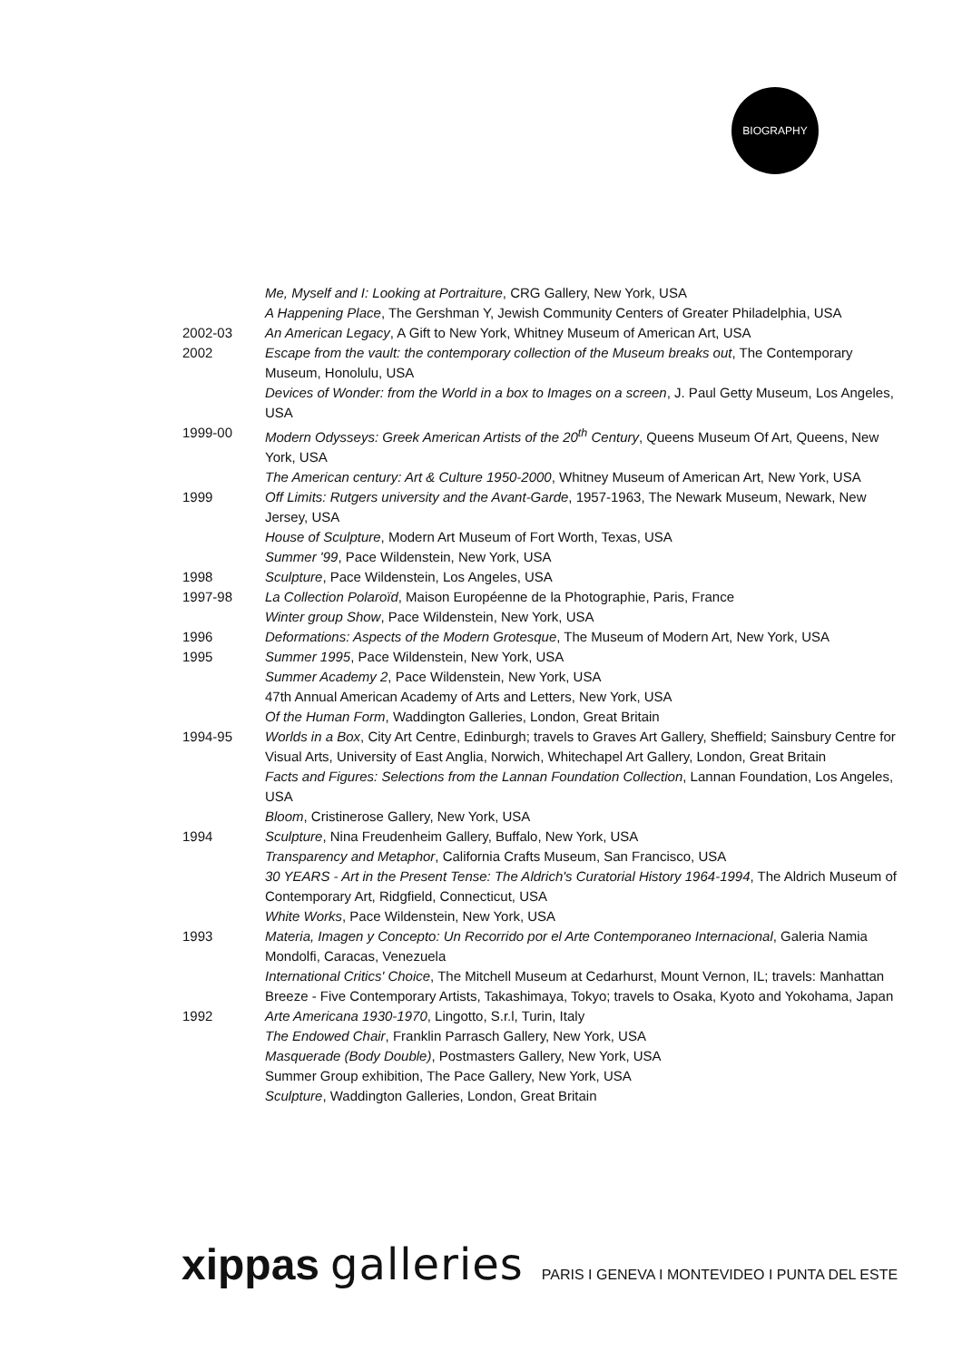BIOGRAPHY
Me, Myself and I: Looking at Portraiture, CRG Gallery, New York, USA
A Happening Place, The Gershman Y, Jewish Community Centers of Greater Philadelphia, USA
2002-03 An American Legacy, A Gift to New York, Whitney Museum of American Art, USA
2002 Escape from the vault: the contemporary collection of the Museum breaks out, The Contemporary Museum, Honolulu, USA
Devices of Wonder: from the World in a box to Images on a screen, J. Paul Getty Museum, Los Angeles, USA
1999-00 Modern Odysseys: Greek American Artists of the 20<sup>th</sup> Century, Queens Museum Of Art, Queens, New York, USA
The American century: Art & Culture 1950-2000, Whitney Museum of American Art, New York, USA
1999 Off Limits: Rutgers university and the Avant-Garde, 1957-1963, The Newark Museum, Newark, New Jersey, USA
House of Sculpture, Modern Art Museum of Fort Worth, Texas, USA
Summer '99, Pace Wildenstein, New York, USA
1998 Sculpture, Pace Wildenstein, Los Angeles, USA
1997-98 La Collection Polaroïd, Maison Européenne de la Photographie, Paris, France
Winter group Show, Pace Wildenstein, New York, USA
1996 Deformations: Aspects of the Modern Grotesque, The Museum of Modern Art, New York, USA
1995 Summer 1995, Pace Wildenstein, New York, USA
Summer Academy 2, Pace Wildenstein, New York, USA
47th Annual American Academy of Arts and Letters, New York, USA
Of the Human Form, Waddington Galleries, London, Great Britain
1994-95 Worlds in a Box, City Art Centre, Edinburgh; travels to Graves Art Gallery, Sheffield; Sainsbury Centre for Visual Arts, University of East Anglia, Norwich, Whitechapel Art Gallery, London, Great Britain
Facts and Figures: Selections from the Lannan Foundation Collection, Lannan Foundation, Los Angeles, USA
Bloom, Cristinerose Gallery, New York, USA
1994 Sculpture, Nina Freudenheim Gallery, Buffalo, New York, USA
Transparency and Metaphor, California Crafts Museum, San Francisco, USA
30 YEARS - Art in the Present Tense: The Aldrich's Curatorial History 1964-1994, The Aldrich Museum of Contemporary Art, Ridgfield, Connecticut, USA
White Works, Pace Wildenstein, New York, USA
1993 Materia, Imagen y Concepto: Un Recorrido por el Arte Contemporaneo Internacional, Galeria Namia Mondolfi, Caracas, Venezuela
International Critics' Choice, The Mitchell Museum at Cedarhurst, Mount Vernon, IL; travels: Manhattan Breeze - Five Contemporary Artists, Takashimaya, Tokyo; travels to Osaka, Kyoto and Yokohama, Japan
1992 Arte Americana 1930-1970, Lingotto, S.r.l, Turin, Italy
The Endowed Chair, Franklin Parrasch Gallery, New York, USA
Masquerade (Body Double), Postmasters Gallery, New York, USA
Summer Group exhibition, The Pace Gallery, New York, USA
Sculpture, Waddington Galleries, London, Great Britain
xippas galleries PARIS I GENEVA I MONTEVIDEO I PUNTA DEL ESTE